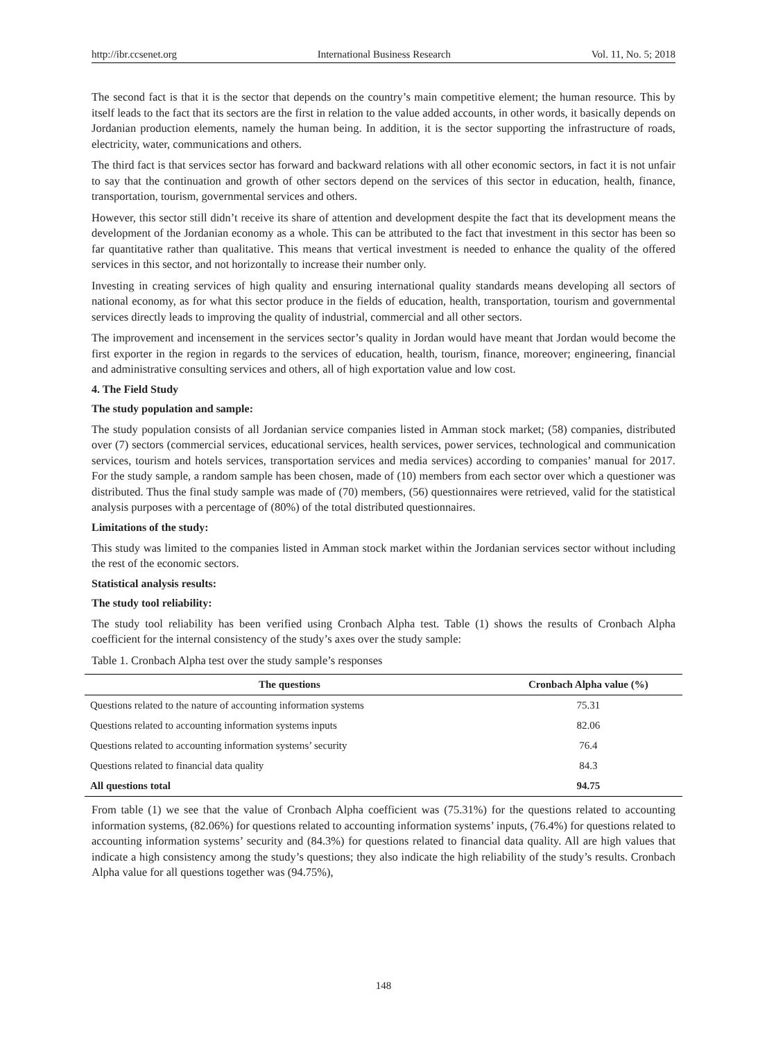http://ibr.ccsenet.org International Business Research Vol. 11, No. 5; 2018
The second fact is that it is the sector that depends on the country’s main competitive element; the human resource. This by itself leads to the fact that its sectors are the first in relation to the value added accounts, in other words, it basically depends on Jordanian production elements, namely the human being. In addition, it is the sector supporting the infrastructure of roads, electricity, water, communications and others.
The third fact is that services sector has forward and backward relations with all other economic sectors, in fact it is not unfair to say that the continuation and growth of other sectors depend on the services of this sector in education, health, finance, transportation, tourism, governmental services and others.
However, this sector still didn’t receive its share of attention and development despite the fact that its development means the development of the Jordanian economy as a whole. This can be attributed to the fact that investment in this sector has been so far quantitative rather than qualitative. This means that vertical investment is needed to enhance the quality of the offered services in this sector, and not horizontally to increase their number only.
Investing in creating services of high quality and ensuring international quality standards means developing all sectors of national economy, as for what this sector produce in the fields of education, health, transportation, tourism and governmental services directly leads to improving the quality of industrial, commercial and all other sectors.
The improvement and incensement in the services sector’s quality in Jordan would have meant that Jordan would become the first exporter in the region in regards to the services of education, health, tourism, finance, moreover; engineering, financial and administrative consulting services and others, all of high exportation value and low cost.
4. The Field Study
The study population and sample:
The study population consists of all Jordanian service companies listed in Amman stock market; (58) companies, distributed over (7) sectors (commercial services, educational services, health services, power services, technological and communication services, tourism and hotels services, transportation services and media services) according to companies’ manual for 2017. For the study sample, a random sample has been chosen, made of (10) members from each sector over which a questioner was distributed. Thus the final study sample was made of (70) members, (56) questionnaires were retrieved, valid for the statistical analysis purposes with a percentage of (80%) of the total distributed questionnaires.
Limitations of the study:
This study was limited to the companies listed in Amman stock market within the Jordanian services sector without including the rest of the economic sectors.
Statistical analysis results:
The study tool reliability:
The study tool reliability has been verified using Cronbach Alpha test. Table (1) shows the results of Cronbach Alpha coefficient for the internal consistency of the study’s axes over the study sample:
Table 1. Cronbach Alpha test over the study sample’s responses
| The questions | Cronbach Alpha value (%) |
| --- | --- |
| Questions related to the nature of accounting information systems | 75.31 |
| Questions related to accounting information systems inputs | 82.06 |
| Questions related to accounting information systems’ security | 76.4 |
| Questions related to financial data quality | 84.3 |
| All questions total | 94.75 |
From table (1) we see that the value of Cronbach Alpha coefficient was (75.31%) for the questions related to accounting information systems, (82.06%) for questions related to accounting information systems’ inputs, (76.4%) for questions related to accounting information systems’ security and (84.3%) for questions related to financial data quality. All are high values that indicate a high consistency among the study’s questions; they also indicate the high reliability of the study’s results. Cronbach Alpha value for all questions together was (94.75%),
148